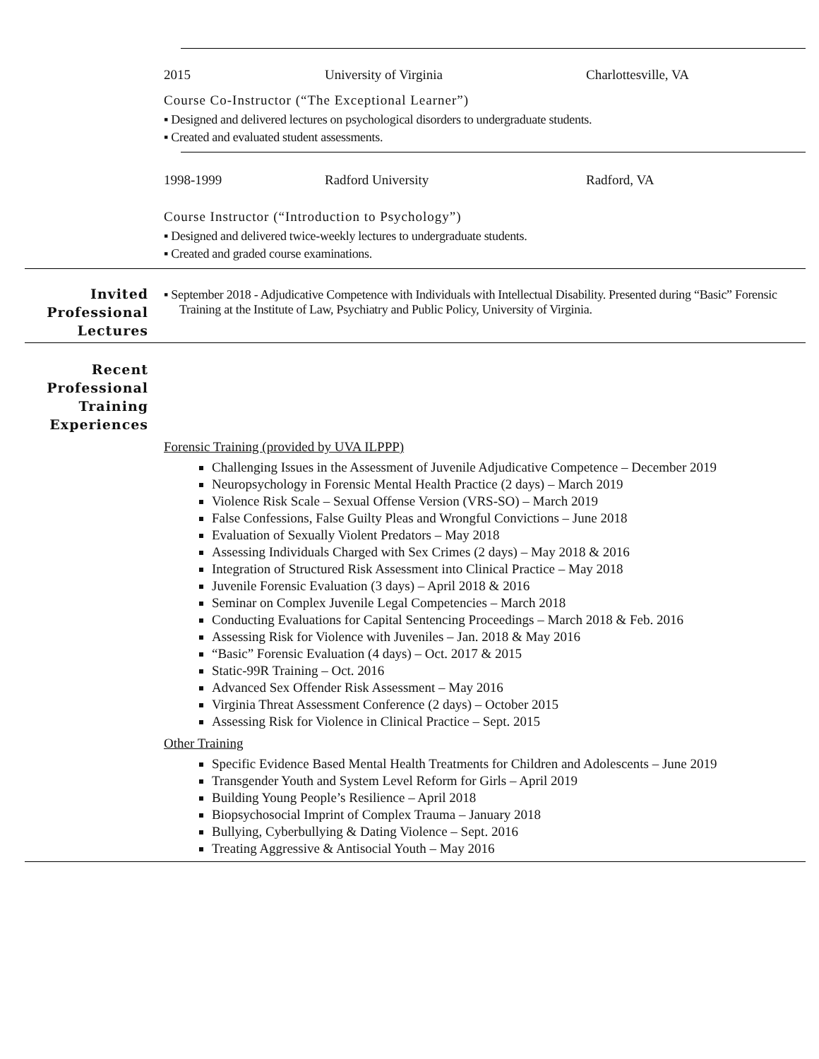2015 University of Virginia Charlottesville, VA
Course Co-Instructor (“The Exceptional Learner”)
▪ Designed and delivered lectures on psychological disorders to undergraduate students.
▪ Created and evaluated student assessments.
1998-1999 Radford University Radford, VA
Course Instructor (“Introduction to Psychology”)
▪ Designed and delivered twice-weekly lectures to undergraduate students.
▪ Created and graded course examinations.
Invited Professional Lectures
▪ September 2018 - Adjudicative Competence with Individuals with Intellectual Disability. Presented during “Basic” Forensic Training at the Institute of Law, Psychiatry and Public Policy, University of Virginia.
Recent Professional Training Experiences
Forensic Training (provided by UVA ILPPP)
Challenging Issues in the Assessment of Juvenile Adjudicative Competence – December 2019
Neuropsychology in Forensic Mental Health Practice (2 days) – March 2019
Violence Risk Scale – Sexual Offense Version (VRS-SO) – March 2019
False Confessions, False Guilty Pleas and Wrongful Convictions – June 2018
Evaluation of Sexually Violent Predators – May 2018
Assessing Individuals Charged with Sex Crimes (2 days) – May 2018 & 2016
Integration of Structured Risk Assessment into Clinical Practice – May 2018
Juvenile Forensic Evaluation (3 days) – April 2018 & 2016
Seminar on Complex Juvenile Legal Competencies – March 2018
Conducting Evaluations for Capital Sentencing Proceedings – March 2018 & Feb. 2016
Assessing Risk for Violence with Juveniles – Jan. 2018 & May 2016
“Basic” Forensic Evaluation (4 days) – Oct. 2017 & 2015
Static-99R Training – Oct. 2016
Advanced Sex Offender Risk Assessment – May 2016
Virginia Threat Assessment Conference (2 days) – October 2015
Assessing Risk for Violence in Clinical Practice – Sept. 2015
Other Training
Specific Evidence Based Mental Health Treatments for Children and Adolescents – June 2019
Transgender Youth and System Level Reform for Girls – April 2019
Building Young People’s Resilience – April 2018
Biopsychosocial Imprint of Complex Trauma – January 2018
Bullying, Cyberbullying & Dating Violence – Sept. 2016
Treating Aggressive & Antisocial Youth – May 2016